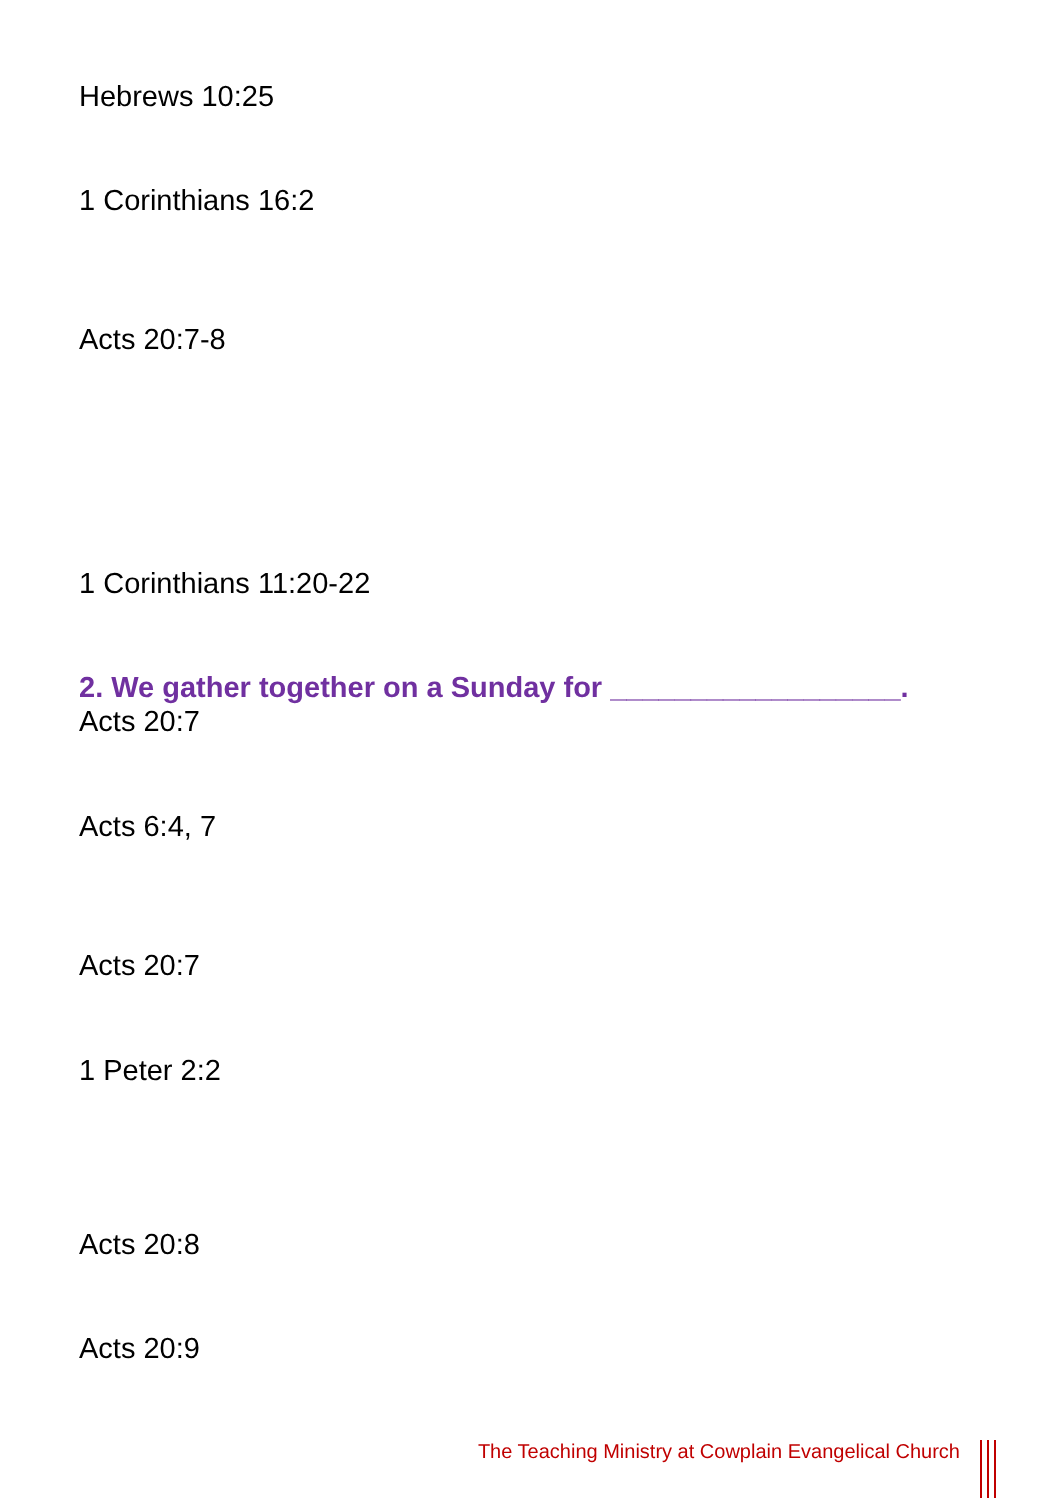Hebrews 10:25
1 Corinthians 16:2
Acts 20:7-8
1 Corinthians 11:20-22
2. We gather together on a Sunday for __________________.
Acts 20:7
Acts 6:4, 7
Acts 20:7
1 Peter 2:2
Acts 20:8
Acts 20:9
The Teaching Ministry at Cowplain Evangelical Church